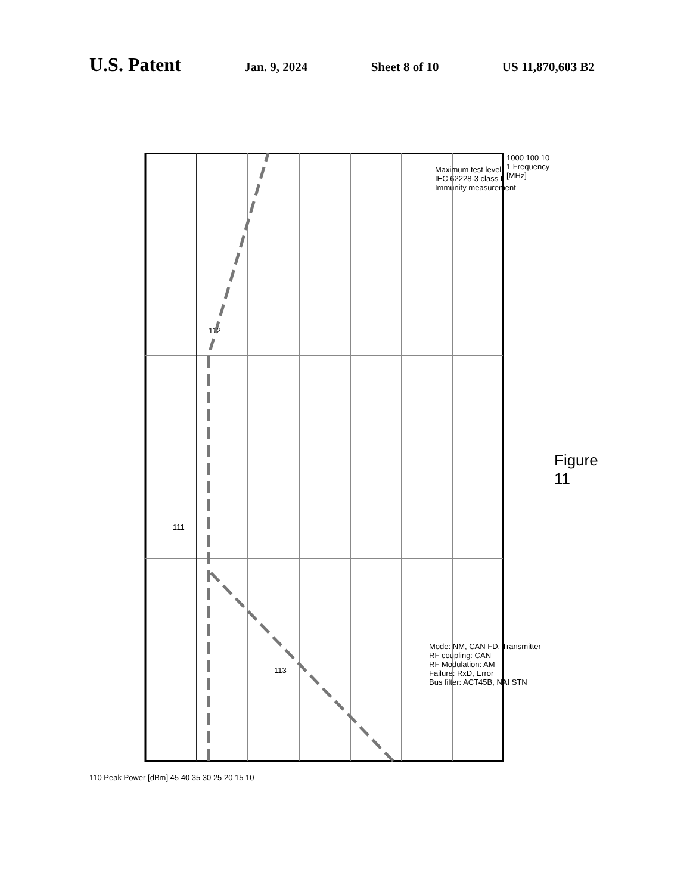U.S. Patent Jan. 9, 2024 Sheet 8 of 10 US 11,870,603 B2
Maximum test level
IEC 62228-3 class II
Immunity measurement
Mode: NM, CAN FD, Transmitter
RF coupling: CAN
RF Modulation: AM
Failure: RxD, Error
Bus filter: ACT45B, NAI STN
111
112
113
110 Peak Power [dBm] 45 40 35 30 25 20 15 10
1000 100 10 1 Frequency [MHz]
Figure 11